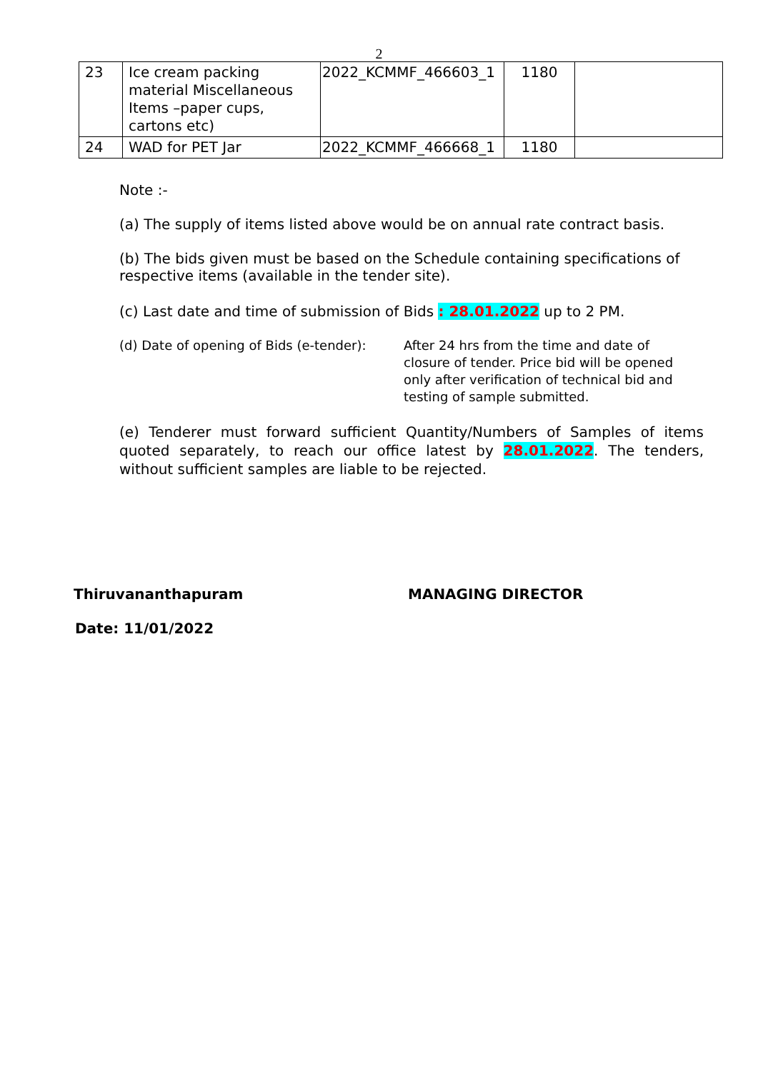2
| 23 | Ice cream packing material Miscellaneous Items –paper cups, cartons etc) | 2022_KCMMF_466603_1 | 1180 | |
| 24 | WAD for PET Jar | 2022_KCMMF_466668_1 | 1180 | |
Note :-
(a) The supply of items listed above would be on annual rate contract basis.
(b) The bids given must be based on the Schedule containing specifications of respective items (available in the tender site).
(c) Last date and time of submission of Bids : 28.01.2022 up to 2 PM.
(d) Date of opening of Bids (e-tender):
After 24 hrs from the time and date of closure of tender. Price bid will be opened only after verification of technical bid and testing of sample submitted.
(e) Tenderer must forward sufficient Quantity/Numbers of Samples of items quoted separately, to reach our office latest by 28.01.2022. The tenders, without sufficient samples are liable to be rejected.
Thiruvananthapuram MANAGING DIRECTOR
Date: 11/01/2022